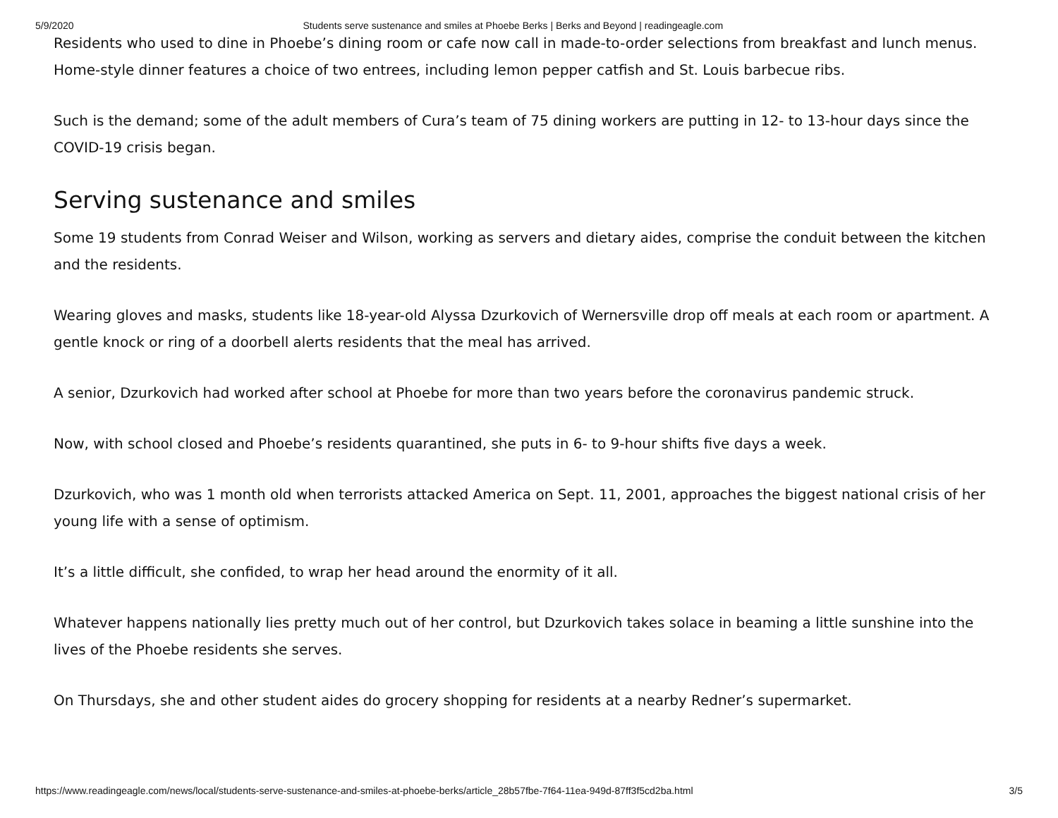5/9/2020 Students serve sustenance and smiles at Phoebe Berks | Berks and Beyond | readingeagle.com
Residents who used to dine in Phoebe’s dining room or cafe now call in made-to-order selections from breakfast and lunch menus. Home-style dinner features a choice of two entrees, including lemon pepper catfish and St. Louis barbecue ribs.
Such is the demand; some of the adult members of Cura’s team of 75 dining workers are putting in 12- to 13-hour days since the COVID-19 crisis began.
Serving sustenance and smiles
Some 19 students from Conrad Weiser and Wilson, working as servers and dietary aides, comprise the conduit between the kitchen and the residents.
Wearing gloves and masks, students like 18-year-old Alyssa Dzurkovich of Wernersville drop off meals at each room or apartment. A gentle knock or ring of a doorbell alerts residents that the meal has arrived.
A senior, Dzurkovich had worked after school at Phoebe for more than two years before the coronavirus pandemic struck.
Now, with school closed and Phoebe’s residents quarantined, she puts in 6- to 9-hour shifts five days a week.
Dzurkovich, who was 1 month old when terrorists attacked America on Sept. 11, 2001, approaches the biggest national crisis of her young life with a sense of optimism.
It’s a little difficult, she confided, to wrap her head around the enormity of it all.
Whatever happens nationally lies pretty much out of her control, but Dzurkovich takes solace in beaming a little sunshine into the lives of the Phoebe residents she serves.
On Thursdays, she and other student aides do grocery shopping for residents at a nearby Redner’s supermarket.
https://www.readingeagle.com/news/local/students-serve-sustenance-and-smiles-at-phoebe-berks/article_28b57fbe-7f64-11ea-949d-87ff3f5cd2ba.html 3/5